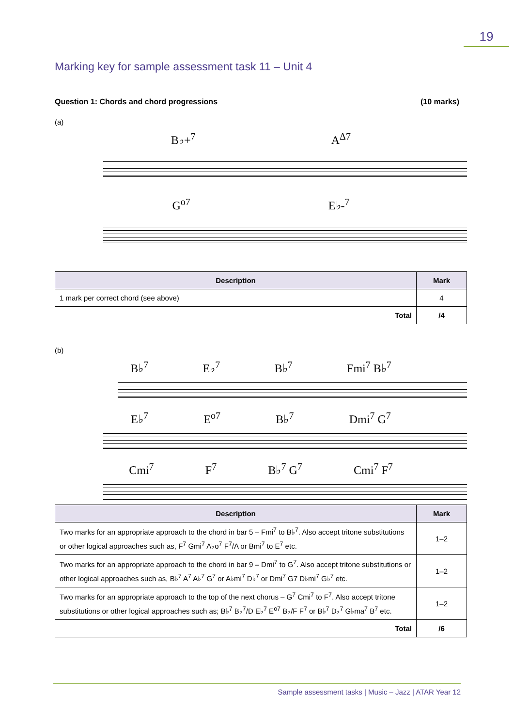19
Marking key for sample assessment task 11 – Unit 4
Question 1: Chords and chord progressions (10 marks)
(a)
B♭+<sup>7</sup> A<sup>Δ7</sup>
G<sup>o7</sup> E♭-<sup>7</sup>
| Description | Mark |
| --- | --- |
| 1 mark per correct chord (see above) | 4 |
| Total | /4 |
(b)
B♭<sup>7</sup> E♭<sup>7</sup> B♭<sup>7</sup> Fmi<sup>7</sup> B♭<sup>7</sup>
E♭<sup>7</sup> E<sup>o7</sup> B♭<sup>7</sup> Dmi<sup>7</sup> G<sup>7</sup>
Cmi<sup>7</sup> F<sup>7</sup> B♭<sup>7</sup> G<sup>7</sup> Cmi<sup>7</sup> F<sup>7</sup>
| Description | Mark |
| --- | --- |
| Two marks for an appropriate approach to the chord in bar 5 – Fmi<sup>7</sup> to B♭<sup>7</sup>. Also accept tritone substitutions or other logical approaches such as, F<sup>7</sup> Gmi<sup>7</sup> A♭o<sup>7</sup> F<sup>7</sup>/A or Bmi<sup>7</sup> to E<sup>7</sup> etc. | 1–2 |
| Two marks for an appropriate approach to the chord in bar 9 – Dmi<sup>7</sup> to G<sup>7</sup>. Also accept tritone substitutions or other logical approaches such as, B♭<sup>7</sup> A<sup>7</sup> A♭<sup>7</sup> G<sup>7</sup> or A♭mi<sup>7</sup> D♭<sup>7</sup> or Dmi<sup>7</sup> G7 D♭mi<sup>7</sup> G♭<sup>7</sup> etc. | 1–2 |
| Two marks for an appropriate approach to the top of the next chorus – G<sup>7</sup> Cmi<sup>7</sup> to F<sup>7</sup>. Also accept tritone substitutions or other logical approaches such as; B♭<sup>7</sup> B♭<sup>7</sup>/D E♭<sup>7</sup> E<sup>o7</sup> B♭/F F<sup>7</sup> or B♭<sup>7</sup> D♭<sup>7</sup> G♭ma<sup>7</sup> B<sup>7</sup> etc. | 1–2 |
| Total | /6 |
Sample assessment tasks | Music – Jazz | ATAR Year 12